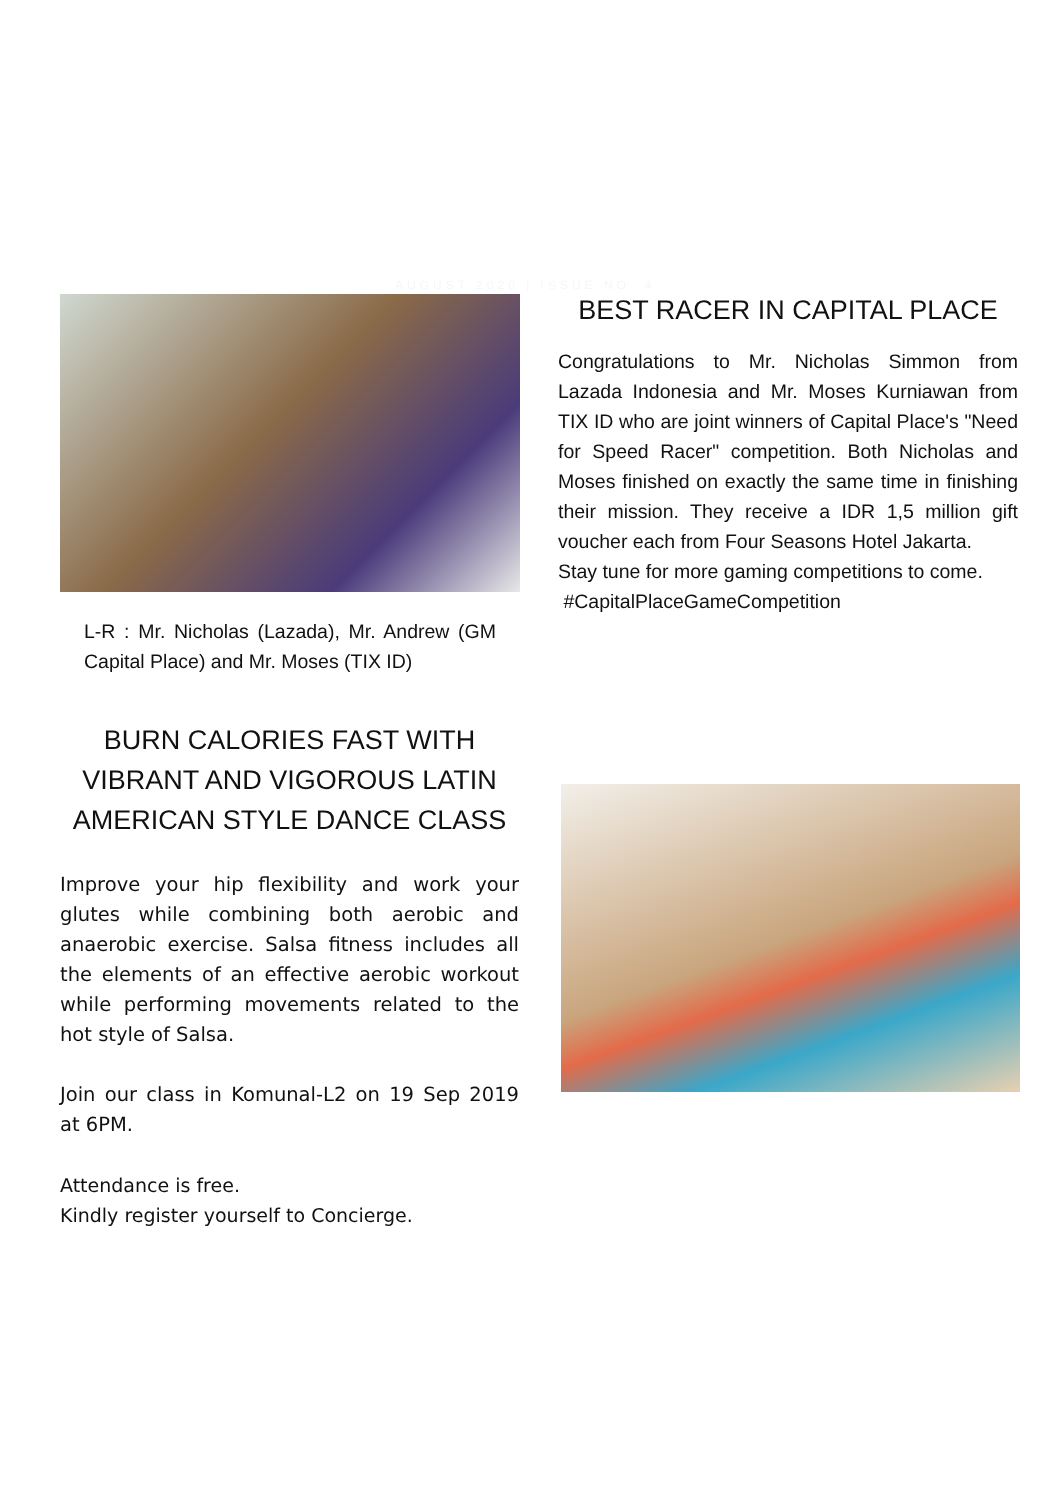AUGUST 2020 | ISSUE NO. 4
L-R : Mr. Nicholas (Lazada), Mr. Andrew (GM Capital Place) and Mr. Moses (TIX ID)
BEST RACER IN CAPITAL PLACE
Congratulations to Mr. Nicholas Simmon from Lazada Indonesia and Mr. Moses Kurniawan from TIX ID who are joint winners of Capital Place's "Need for Speed Racer" competition. Both Nicholas and Moses finished on exactly the same time in finishing their mission. They receive a IDR 1,5 million gift voucher each from Four Seasons Hotel Jakarta.
Stay tune for more gaming competitions to come.
#CapitalPlaceGameCompetition
BURN CALORIES FAST WITH VIBRANT AND VIGOROUS LATIN AMERICAN STYLE DANCE CLASS
Improve your hip flexibility and work your glutes while combining both aerobic and anaerobic exercise. Salsa fitness includes all the elements of an effective aerobic workout while performing movements related to the hot style of Salsa.
Join our class in Komunal-L2 on 19 Sep 2019 at 6PM.
Attendance is free.
Kindly register yourself to Concierge.